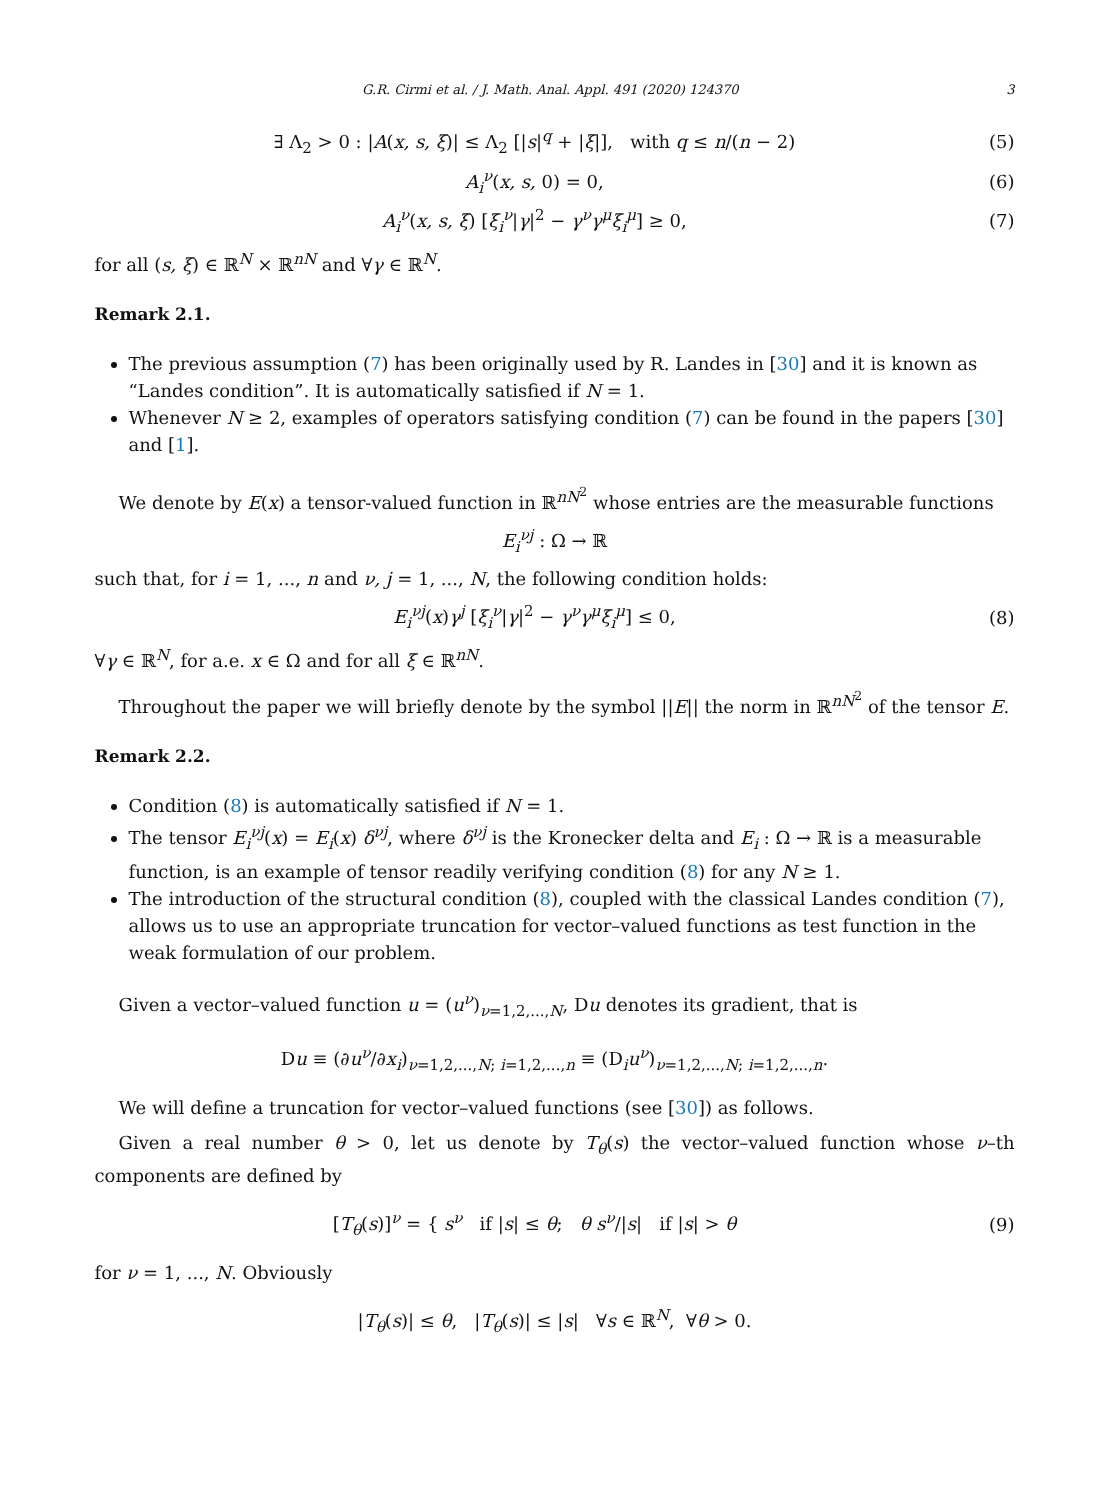G.R. Cirmi et al. / J. Math. Anal. Appl. 491 (2020) 124370 3
∃ Λ<sub>2</sub> > 0 : |A(x, s, ξ)| ≤ Λ<sub>2</sub> [|s|<sup>q</sup> + |ξ|], with q ≤ n/(n − 2)
(5)
A<sub>i</sub><sup>ν</sup>(x, s, 0) = 0, (6)
A<sub>i</sub><sup>ν</sup>(x, s, ξ) [ξ<sub>i</sub><sup>ν</sup>|γ|<sup>2</sup> − γ<sup>ν</sup>γ<sup>μ</sup>ξ<sub>i</sub><sup>μ</sup>] ≥ 0,
(7)
for all (s, ξ) ∈ ℝ<sup>N</sup> × ℝ<sup>nN</sup> and ∀γ ∈ ℝ<sup>N</sup>.
Remark 2.1.
The previous assumption (7) has been originally used by R. Landes in [30] and it is known as “Landes condition”. It is automatically satisfied if N = 1.
Whenever N ≥ 2, examples of operators satisfying condition (7) can be found in the papers [30] and [1].
We denote by E(x) a tensor-valued function in ℝ<sup>nN<sup>2</sup></sup> whose entries are the measurable functions
E<sub>i</sub><sup>νj</sup> : Ω → ℝ
such that, for i = 1, ..., n and ν, j = 1, ..., N, the following condition holds:
E<sub>i</sub><sup>νj</sup>(x)γ<sup>j</sup> [ξ<sub>i</sub><sup>ν</sup>|γ|<sup>2</sup> − γ<sup>ν</sup>γ<sup>μ</sup>ξ<sub>i</sub><sup>μ</sup>] ≤ 0,
(8)
∀γ ∈ ℝ<sup>N</sup>, for a.e. x ∈ Ω and for all ξ ∈ ℝ<sup>nN</sup>.
Throughout the paper we will briefly denote by the symbol ||E|| the norm in ℝ<sup>nN<sup>2</sup></sup> of the tensor E.
Remark 2.2.
Condition (8) is automatically satisfied if N = 1.
The tensor E<sub>i</sub><sup>νj</sup>(x) = E<sub>i</sub>(x) δ<sup>νj</sup>, where δ<sup>νj</sup> is the Kronecker delta and E<sub>i</sub> : Ω → ℝ is a measurable function, is an example of tensor readily verifying condition (8) for any N ≥ 1.
The introduction of the structural condition (8), coupled with the classical Landes condition (7), allows us to use an appropriate truncation for vector–valued functions as test function in the weak formulation of our problem.
Given a vector–valued function u = (u<sup>ν</sup>)<sub>ν=1,2,...,N</sub>, Du denotes its gradient, that is
Du ≡ (∂u<sup>ν</sup>/∂x<sub>i</sub>)<sub>ν=1,2,...,N; i=1,2,...,n</sub> ≡ (D<sub>i</sub>u<sup>ν</sup>)<sub>ν=1,2,...,N; i=1,2,...,n</sub>.
We will define a truncation for vector–valued functions (see [30]) as follows.
Given a real number θ > 0, let us denote by T<sub>θ</sub>(s) the vector–valued function whose ν–th components are defined by
[T<sub>θ</sub>(s)]<sup>ν</sup> = { s<sup>ν</sup> if |s| ≤ θ; θ s<sup>ν</sup>/|s| if |s| > θ
(9)
for ν = 1, ..., N. Obviously
|T<sub>θ</sub>(s)| ≤ θ, |T<sub>θ</sub>(s)| ≤ |s| ∀s ∈ ℝ<sup>N</sup>, ∀θ > 0.